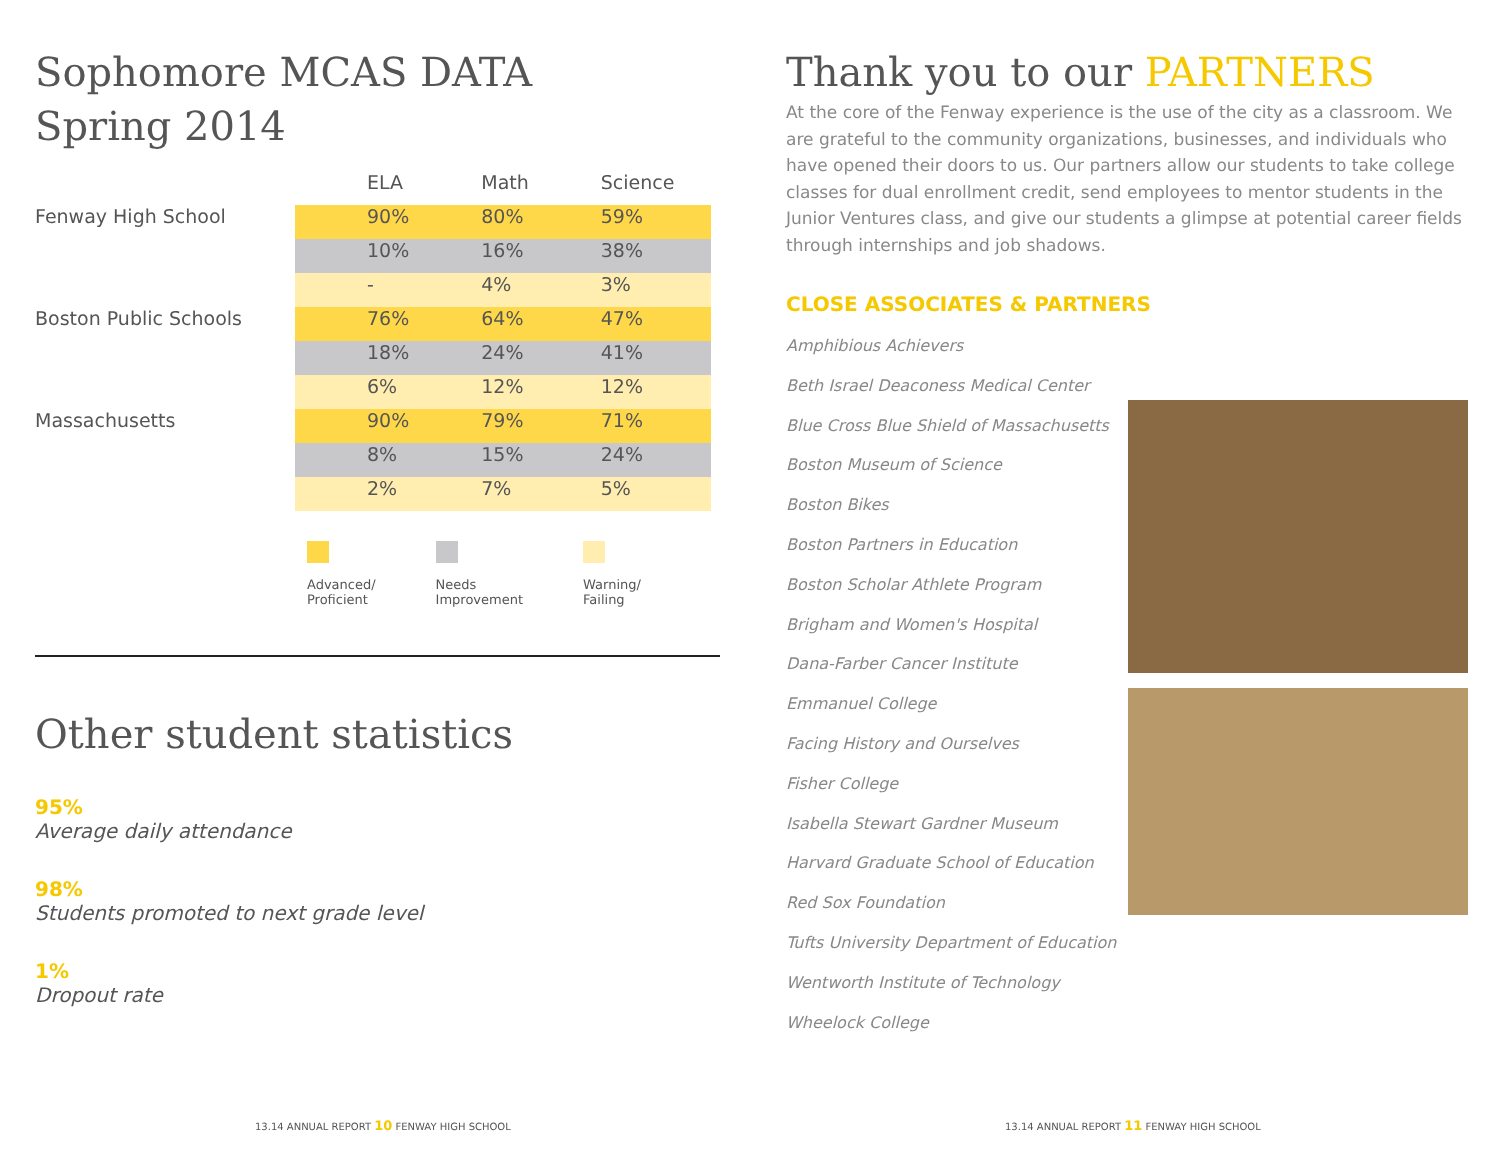Sophomore MCAS DATA
Spring 2014
| | ELA | Math | Science |
| --- | --- | --- | --- |
| Fenway High School | 90% | 80% | 59% |
| | 10% | 16% | 38% |
| | - | 4% | 3% |
| Boston Public Schools | 76% | 64% | 47% |
| | 18% | 24% | 41% |
| | 6% | 12% | 12% |
| Massachusetts | 90% | 79% | 71% |
| | 8% | 15% | 24% |
| | 2% | 7% | 5% |
Advanced/
Proficient
Needs
Improvement
Warning/
Failing
Other student statistics
95%
Average daily attendance
98%
Students promoted to next grade level
1%
Dropout rate
Thank you to our PARTNERS
At the core of the Fenway experience is the use of the city as a classroom. We are grateful to the community organizations, businesses, and individuals who have opened their doors to us. Our partners allow our students to take college classes for dual enrollment credit, send employees to mentor students in the Junior Ventures class, and give our students a glimpse at potential career fields through internships and job shadows.
CLOSE ASSOCIATES & PARTNERS
Amphibious Achievers
Beth Israel Deaconess Medical Center
Blue Cross Blue Shield of Massachusetts
Boston Museum of Science
Boston Bikes
Boston Partners in Education
Boston Scholar Athlete Program
Brigham and Women's Hospital
Dana-Farber Cancer Institute
Emmanuel College
Facing History and Ourselves
Fisher College
Isabella Stewart Gardner Museum
Harvard Graduate School of Education
Red Sox Foundation
Tufts University Department of Education
Wentworth Institute of Technology
Wheelock College
13.14 ANNUAL REPORT 10 FENWAY HIGH SCHOOL
13.14 ANNUAL REPORT 11 FENWAY HIGH SCHOOL